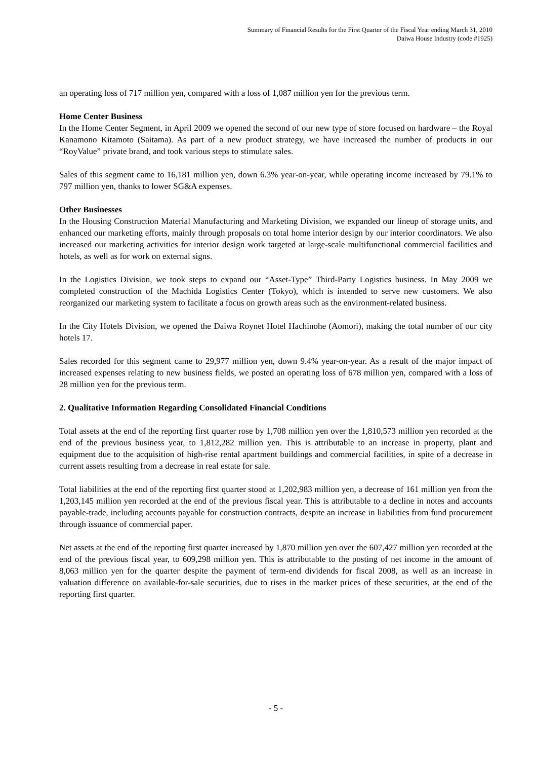Summary of Financial Results for the First Quarter of the Fiscal Year ending March 31, 2010
Daiwa House Industry (code #1925)
an operating loss of 717 million yen, compared with a loss of 1,087 million yen for the previous term.
Home Center Business
In the Home Center Segment, in April 2009 we opened the second of our new type of store focused on hardware – the Royal Kanamono Kitamoto (Saitama). As part of a new product strategy, we have increased the number of products in our “RoyValue” private brand, and took various steps to stimulate sales.
Sales of this segment came to 16,181 million yen, down 6.3% year-on-year, while operating income increased by 79.1% to 797 million yen, thanks to lower SG&A expenses.
Other Businesses
In the Housing Construction Material Manufacturing and Marketing Division, we expanded our lineup of storage units, and enhanced our marketing efforts, mainly through proposals on total home interior design by our interior coordinators. We also increased our marketing activities for interior design work targeted at large-scale multifunctional commercial facilities and hotels, as well as for work on external signs.
In the Logistics Division, we took steps to expand our “Asset-Type” Third-Party Logistics business. In May 2009 we completed construction of the Machida Logistics Center (Tokyo), which is intended to serve new customers. We also reorganized our marketing system to facilitate a focus on growth areas such as the environment-related business.
In the City Hotels Division, we opened the Daiwa Roynet Hotel Hachinohe (Aomori), making the total number of our city hotels 17.
Sales recorded for this segment came to 29,977 million yen, down 9.4% year-on-year. As a result of the major impact of increased expenses relating to new business fields, we posted an operating loss of 678 million yen, compared with a loss of 28 million yen for the previous term.
2. Qualitative Information Regarding Consolidated Financial Conditions
Total assets at the end of the reporting first quarter rose by 1,708 million yen over the 1,810,573 million yen recorded at the end of the previous business year, to 1,812,282 million yen. This is attributable to an increase in property, plant and equipment due to the acquisition of high-rise rental apartment buildings and commercial facilities, in spite of a decrease in current assets resulting from a decrease in real estate for sale.
Total liabilities at the end of the reporting first quarter stood at 1,202,983 million yen, a decrease of 161 million yen from the 1,203,145 million yen recorded at the end of the previous fiscal year. This is attributable to a decline in notes and accounts payable-trade, including accounts payable for construction contracts, despite an increase in liabilities from fund procurement through issuance of commercial paper.
Net assets at the end of the reporting first quarter increased by 1,870 million yen over the 607,427 million yen recorded at the end of the previous fiscal year, to 609,298 million yen. This is attributable to the posting of net income in the amount of 8,063 million yen for the quarter despite the payment of term-end dividends for fiscal 2008, as well as an increase in valuation difference on available-for-sale securities, due to rises in the market prices of these securities, at the end of the reporting first quarter.
- 5 -